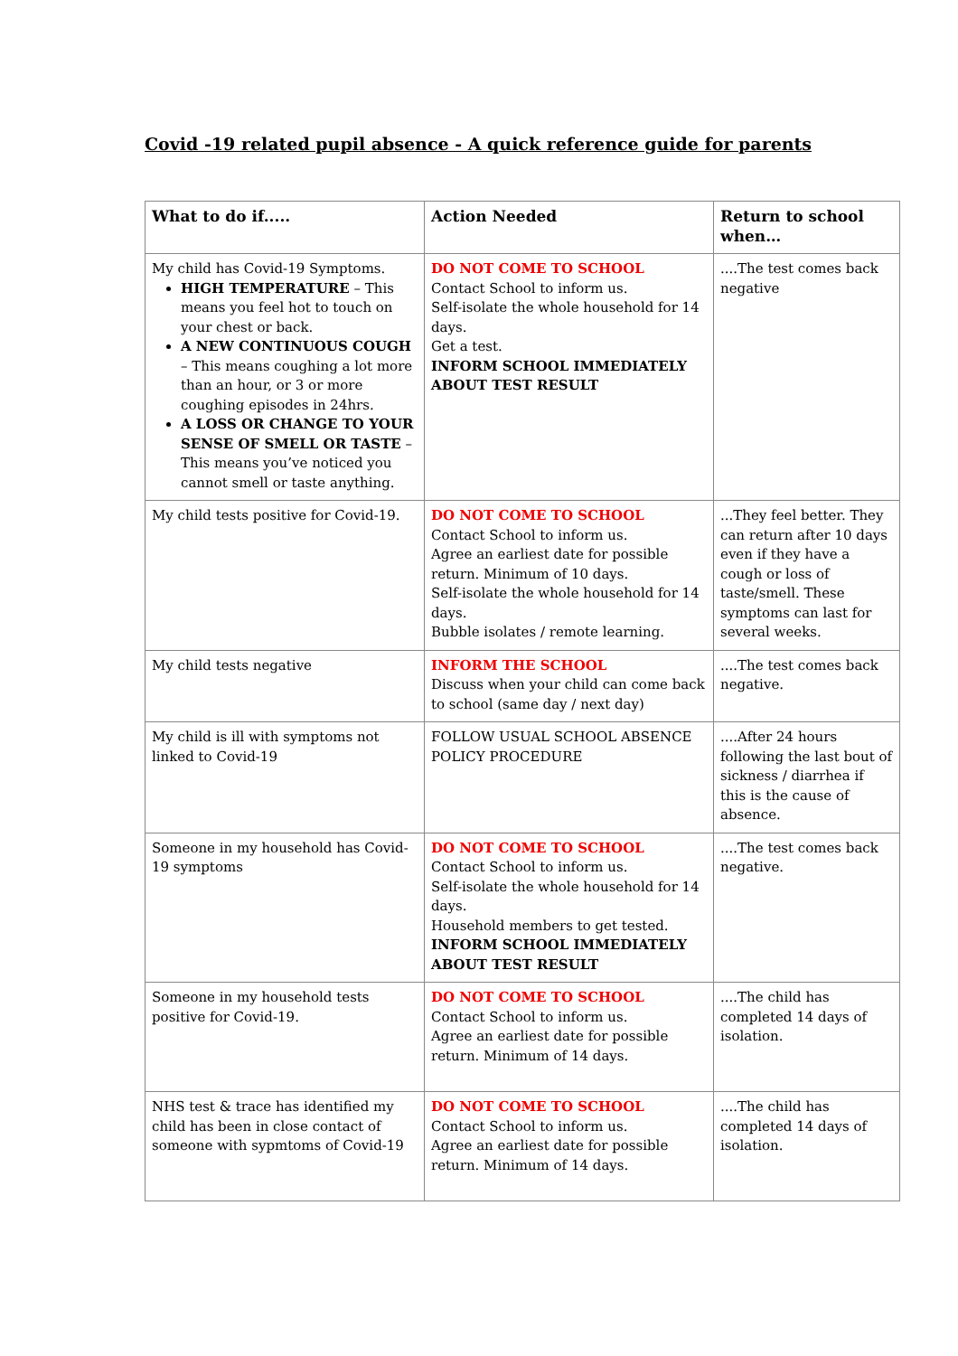Covid -19 related pupil absence - A quick reference guide for parents
| What to do if..... | Action Needed | Return to school when… |
| --- | --- | --- |
| My child has Covid-19 Symptoms. HIGH TEMPERATURE – This means you feel hot to touch on your chest or back. A NEW CONTINUOUS COUGH – This means coughing a lot more than an hour, or 3 or more coughing episodes in 24hrs. A LOSS OR CHANGE TO YOUR SENSE OF SMELL OR TASTE – This means you’ve noticed you cannot smell or taste anything. | DO NOT COME TO SCHOOL Contact School to inform us. Self-isolate the whole household for 14 days. Get a test. INFORM SCHOOL IMMEDIATELY ABOUT TEST RESULT | ....The test comes back negative |
| My child tests positive for Covid-19. | DO NOT COME TO SCHOOL Contact School to inform us. Agree an earliest date for possible return. Minimum of 10 days. Self-isolate the whole household for 14 days. Bubble isolates / remote learning. | ...They feel better. They can return after 10 days even if they have a cough or loss of taste/smell. These symptoms can last for several weeks. |
| My child tests negative | INFORM THE SCHOOL Discuss when your child can come back to school (same day / next day) | ....The test comes back negative. |
| My child is ill with symptoms not linked to Covid-19 | FOLLOW USUAL SCHOOL ABSENCE POLICY PROCEDURE | ....After 24 hours following the last bout of sickness / diarrhea if this is the cause of absence. |
| Someone in my household has Covid-19 symptoms | DO NOT COME TO SCHOOL Contact School to inform us. Self-isolate the whole household for 14 days. Household members to get tested. INFORM SCHOOL IMMEDIATELY ABOUT TEST RESULT | ....The test comes back negative. |
| Someone in my household tests positive for Covid-19. | DO NOT COME TO SCHOOL Contact School to inform us. Agree an earliest date for possible return. Minimum of 14 days. | ....The child has completed 14 days of isolation. |
| NHS test & trace has identified my child has been in close contact of someone with sypmtoms of Covid-19 | DO NOT COME TO SCHOOL Contact School to inform us. Agree an earliest date for possible return. Minimum of 14 days. | ....The child has completed 14 days of isolation. |